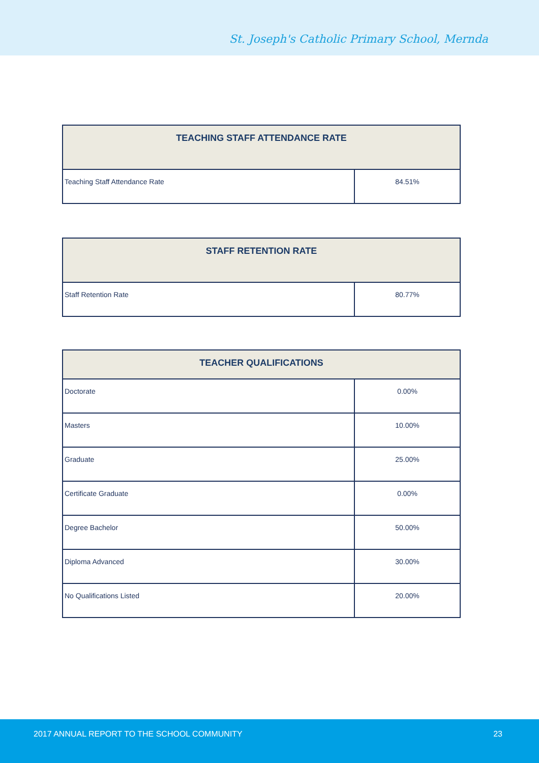St. Joseph's Catholic Primary School, Mernda
| TEACHING STAFF ATTENDANCE RATE | |
| --- | --- |
| Teaching Staff Attendance Rate | 84.51% |
| STAFF RETENTION RATE | |
| --- | --- |
| Staff Retention Rate | 80.77% |
| TEACHER QUALIFICATIONS | |
| --- | --- |
| Doctorate | 0.00% |
| Masters | 10.00% |
| Graduate | 25.00% |
| Certificate Graduate | 0.00% |
| Degree Bachelor | 50.00% |
| Diploma Advanced | 30.00% |
| No Qualifications Listed | 20.00% |
2017 ANNUAL REPORT TO THE SCHOOL COMMUNITY 23